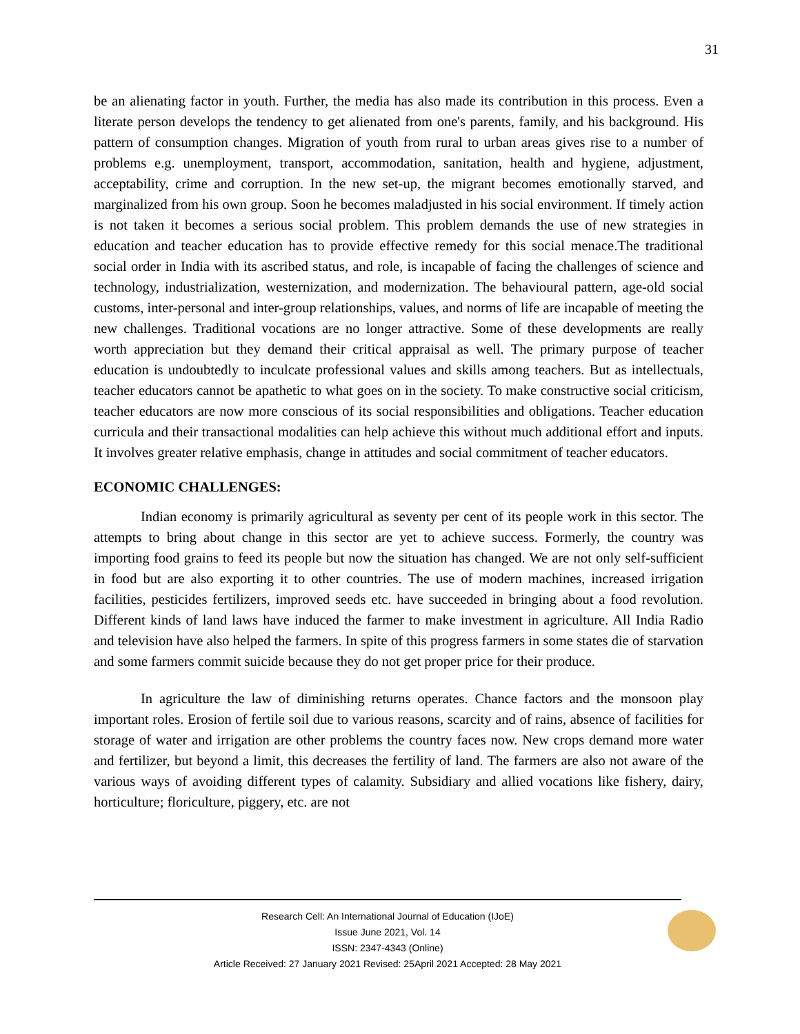31
be an alienating factor in youth. Further, the media has also made its contribution in this process. Even a literate person develops the tendency to get alienated from one's parents, family, and his background. His pattern of consumption changes. Migration of youth from rural to urban areas gives rise to a number of problems e.g. unemployment, transport, accommodation, sanitation, health and hygiene, adjustment, acceptability, crime and corruption. In the new set-up, the migrant becomes emotionally starved, and marginalized from his own group. Soon he becomes maladjusted in his social environment. If timely action is not taken it becomes a serious social problem. This problem demands the use of new strategies in education and teacher education has to provide effective remedy for this social menace.The traditional social order in India with its ascribed status, and role, is incapable of facing the challenges of science and technology, industrialization, westernization, and modernization. The behavioural pattern, age-old social customs, inter-personal and inter-group relationships, values, and norms of life are incapable of meeting the new challenges. Traditional vocations are no longer attractive. Some of these developments are really worth appreciation but they demand their critical appraisal as well. The primary purpose of teacher education is undoubtedly to inculcate professional values and skills among teachers. But as intellectuals, teacher educators cannot be apathetic to what goes on in the society. To make constructive social criticism, teacher educators are now more conscious of its social responsibilities and obligations. Teacher education curricula and their transactional modalities can help achieve this without much additional effort and inputs. It involves greater relative emphasis, change in attitudes and social commitment of teacher educators.
ECONOMIC CHALLENGES:
Indian economy is primarily agricultural as seventy per cent of its people work in this sector. The attempts to bring about change in this sector are yet to achieve success. Formerly, the country was importing food grains to feed its people but now the situation has changed. We are not only self-sufficient in food but are also exporting it to other countries. The use of modern machines, increased irrigation facilities, pesticides fertilizers, improved seeds etc. have succeeded in bringing about a food revolution. Different kinds of land laws have induced the farmer to make investment in agriculture. All India Radio and television have also helped the farmers. In spite of this progress farmers in some states die of starvation and some farmers commit suicide because they do not get proper price for their produce.
In agriculture the law of diminishing returns operates. Chance factors and the monsoon play important roles. Erosion of fertile soil due to various reasons, scarcity and of rains, absence of facilities for storage of water and irrigation are other problems the country faces now. New crops demand more water and fertilizer, but beyond a limit, this decreases the fertility of land. The farmers are also not aware of the various ways of avoiding different types of calamity. Subsidiary and allied vocations like fishery, dairy, horticulture; floriculture, piggery, etc. are not
Research Cell: An International Journal of Education (IJoE)
Issue June 2021, Vol. 14
ISSN: 2347-4343 (Online)
Article Received: 27 January 2021 Revised: 25April 2021 Accepted: 28 May 2021